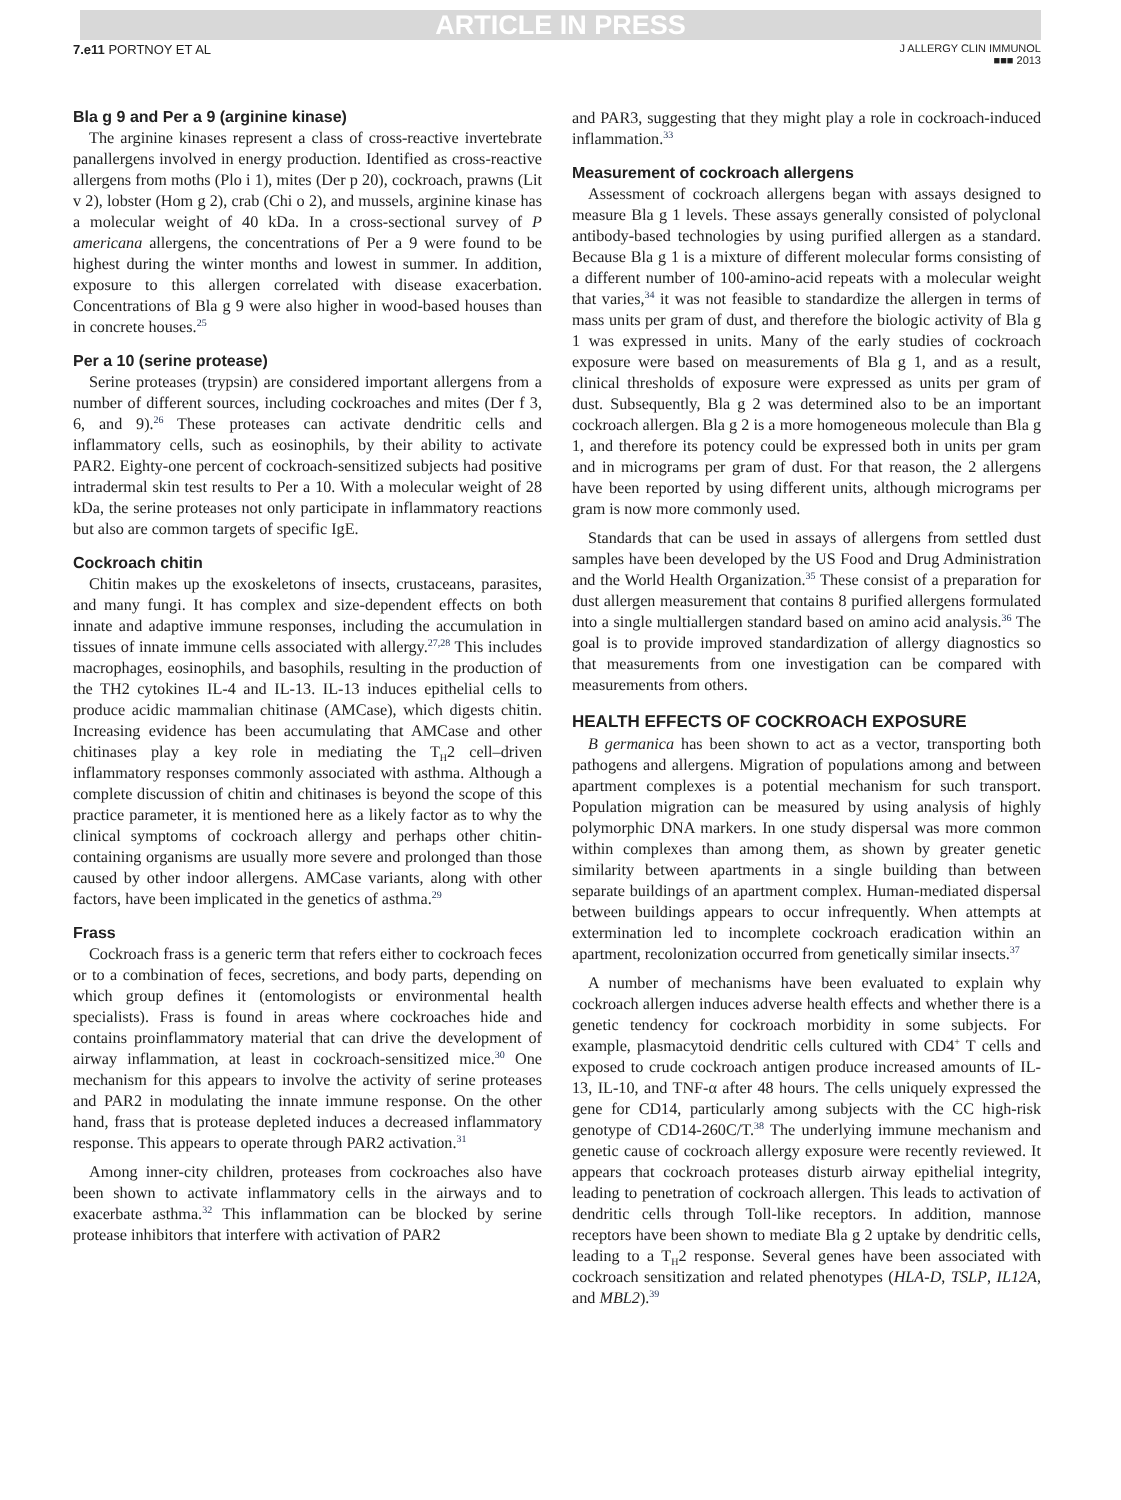ARTICLE IN PRESS
7.e11 PORTNOY ET AL
J ALLERGY CLIN IMMUNOL
■■■ 2013
Bla g 9 and Per a 9 (arginine kinase)
The arginine kinases represent a class of cross-reactive invertebrate panallergens involved in energy production. Identified as cross-reactive allergens from moths (Plo i 1), mites (Der p 20), cockroach, prawns (Lit v 2), lobster (Hom g 2), crab (Chi o 2), and mussels, arginine kinase has a molecular weight of 40 kDa. In a cross-sectional survey of P americana allergens, the concentrations of Per a 9 were found to be highest during the winter months and lowest in summer. In addition, exposure to this allergen correlated with disease exacerbation. Concentrations of Bla g 9 were also higher in wood-based houses than in concrete houses.<sup>25</sup>
Per a 10 (serine protease)
Serine proteases (trypsin) are considered important allergens from a number of different sources, including cockroaches and mites (Der f 3, 6, and 9).<sup>26</sup> These proteases can activate dendritic cells and inflammatory cells, such as eosinophils, by their ability to activate PAR2. Eighty-one percent of cockroach-sensitized subjects had positive intradermal skin test results to Per a 10. With a molecular weight of 28 kDa, the serine proteases not only participate in inflammatory reactions but also are common targets of specific IgE.
Cockroach chitin
Chitin makes up the exoskeletons of insects, crustaceans, parasites, and many fungi. It has complex and size-dependent effects on both innate and adaptive immune responses, including the accumulation in tissues of innate immune cells associated with allergy.<sup>27,28</sup> This includes macrophages, eosinophils, and basophils, resulting in the production of the TH2 cytokines IL-4 and IL-13. IL-13 induces epithelial cells to produce acidic mammalian chitinase (AMCase), which digests chitin. Increasing evidence has been accumulating that AMCase and other chitinases play a key role in mediating the T<sub>H</sub>2 cell–driven inflammatory responses commonly associated with asthma. Although a complete discussion of chitin and chitinases is beyond the scope of this practice parameter, it is mentioned here as a likely factor as to why the clinical symptoms of cockroach allergy and perhaps other chitin-containing organisms are usually more severe and prolonged than those caused by other indoor allergens. AMCase variants, along with other factors, have been implicated in the genetics of asthma.<sup>29</sup>
Frass
Cockroach frass is a generic term that refers either to cockroach feces or to a combination of feces, secretions, and body parts, depending on which group defines it (entomologists or environmental health specialists). Frass is found in areas where cockroaches hide and contains proinflammatory material that can drive the development of airway inflammation, at least in cockroach-sensitized mice.<sup>30</sup> One mechanism for this appears to involve the activity of serine proteases and PAR2 in modulating the innate immune response. On the other hand, frass that is protease depleted induces a decreased inflammatory response. This appears to operate through PAR2 activation.<sup>31</sup>
Among inner-city children, proteases from cockroaches also have been shown to activate inflammatory cells in the airways and to exacerbate asthma.<sup>32</sup> This inflammation can be blocked by serine protease inhibitors that interfere with activation of PAR2
and PAR3, suggesting that they might play a role in cockroach-induced inflammation.<sup>33</sup>
Measurement of cockroach allergens
Assessment of cockroach allergens began with assays designed to measure Bla g 1 levels. These assays generally consisted of polyclonal antibody-based technologies by using purified allergen as a standard. Because Bla g 1 is a mixture of different molecular forms consisting of a different number of 100-amino-acid repeats with a molecular weight that varies,<sup>34</sup> it was not feasible to standardize the allergen in terms of mass units per gram of dust, and therefore the biologic activity of Bla g 1 was expressed in units. Many of the early studies of cockroach exposure were based on measurements of Bla g 1, and as a result, clinical thresholds of exposure were expressed as units per gram of dust. Subsequently, Bla g 2 was determined also to be an important cockroach allergen. Bla g 2 is a more homogeneous molecule than Bla g 1, and therefore its potency could be expressed both in units per gram and in micrograms per gram of dust. For that reason, the 2 allergens have been reported by using different units, although micrograms per gram is now more commonly used.
Standards that can be used in assays of allergens from settled dust samples have been developed by the US Food and Drug Administration and the World Health Organization.<sup>35</sup> These consist of a preparation for dust allergen measurement that contains 8 purified allergens formulated into a single multiallergen standard based on amino acid analysis.<sup>36</sup> The goal is to provide improved standardization of allergy diagnostics so that measurements from one investigation can be compared with measurements from others.
HEALTH EFFECTS OF COCKROACH EXPOSURE
B germanica has been shown to act as a vector, transporting both pathogens and allergens. Migration of populations among and between apartment complexes is a potential mechanism for such transport. Population migration can be measured by using analysis of highly polymorphic DNA markers. In one study dispersal was more common within complexes than among them, as shown by greater genetic similarity between apartments in a single building than between separate buildings of an apartment complex. Human-mediated dispersal between buildings appears to occur infrequently. When attempts at extermination led to incomplete cockroach eradication within an apartment, recolonization occurred from genetically similar insects.<sup>37</sup>
A number of mechanisms have been evaluated to explain why cockroach allergen induces adverse health effects and whether there is a genetic tendency for cockroach morbidity in some subjects. For example, plasmacytoid dendritic cells cultured with CD4<sup>+</sup> T cells and exposed to crude cockroach antigen produce increased amounts of IL-13, IL-10, and TNF-α after 48 hours. The cells uniquely expressed the gene for CD14, particularly among subjects with the CC high-risk genotype of CD14-260C/T.<sup>38</sup> The underlying immune mechanism and genetic cause of cockroach allergy exposure were recently reviewed. It appears that cockroach proteases disturb airway epithelial integrity, leading to penetration of cockroach allergen. This leads to activation of dendritic cells through Toll-like receptors. In addition, mannose receptors have been shown to mediate Bla g 2 uptake by dendritic cells, leading to a T<sub>H</sub>2 response. Several genes have been associated with cockroach sensitization and related phenotypes (HLA-D, TSLP, IL12A, and MBL2).<sup>39</sup>